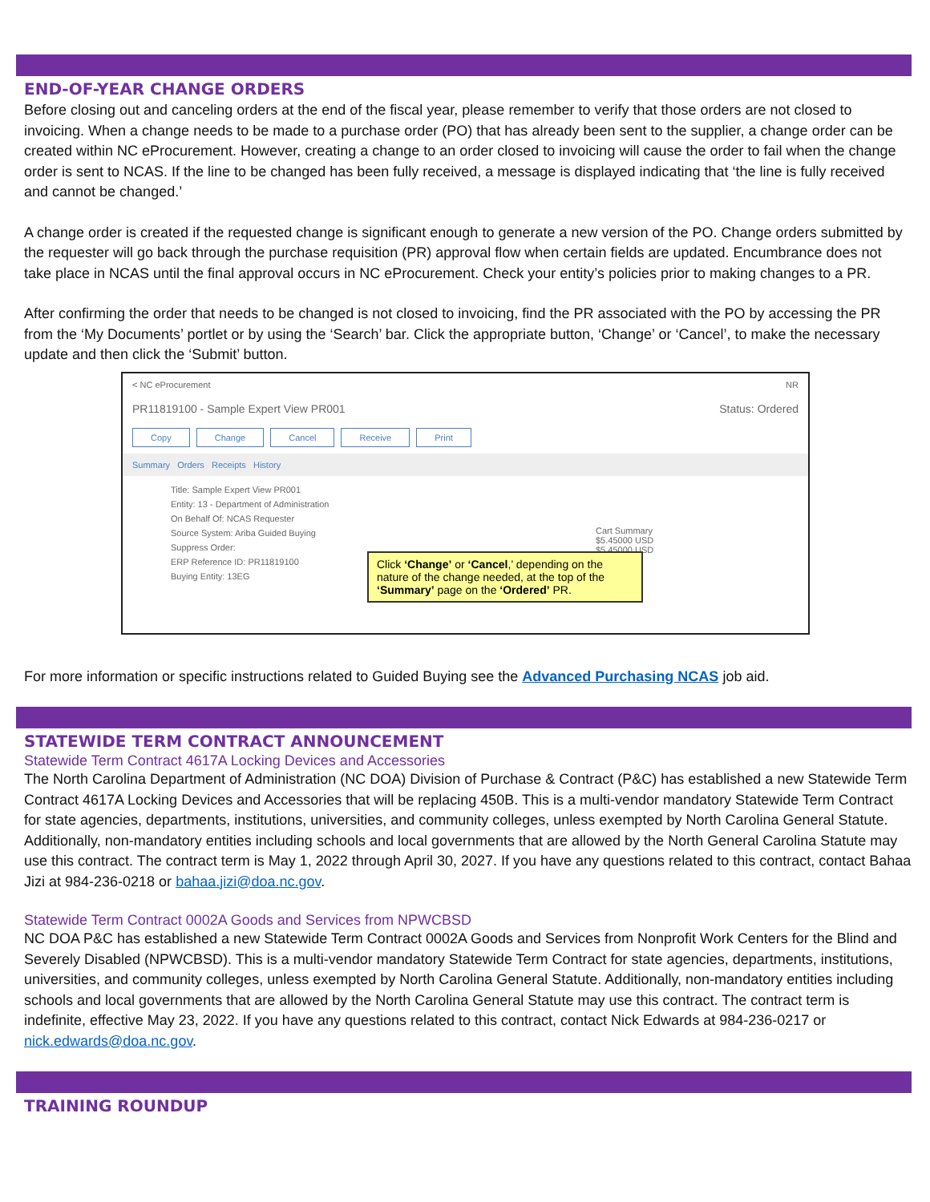END-OF-YEAR CHANGE ORDERS
Before closing out and canceling orders at the end of the fiscal year, please remember to verify that those orders are not closed to invoicing. When a change needs to be made to a purchase order (PO) that has already been sent to the supplier, a change order can be created within NC eProcurement. However, creating a change to an order closed to invoicing will cause the order to fail when the change order is sent to NCAS. If the line to be changed has been fully received, a message is displayed indicating that ‘the line is fully received and cannot be changed.’
A change order is created if the requested change is significant enough to generate a new version of the PO. Change orders submitted by the requester will go back through the purchase requisition (PR) approval flow when certain fields are updated. Encumbrance does not take place in NCAS until the final approval occurs in NC eProcurement. Check your entity’s policies prior to making changes to a PR.
After confirming the order that needs to be changed is not closed to invoicing, find the PR associated with the PO by accessing the PR from the ‘My Documents’ portlet or by using the ‘Search’ bar. Click the appropriate button, ‘Change’ or ‘Cancel’, to make the necessary update and then click the ‘Submit’ button.
< NC eProcurement NR
PR11819100 - Sample Expert View PR001 Status: Ordered
Copy Change Cancel Receive Print
Summary Orders Receipts History
Title: Sample Expert View PR001
Entity: 13 - Department of Administration
On Behalf Of: NCAS Requester
Source System: Ariba Guided Buying
Suppress Order:
ERP Reference ID: PR11819100
Buying Entity: 13EG
Cart Summary
$5.45000 USD
$5.45000 USD
Click ‘Change’ or ‘Cancel,’ depending on the nature of the change needed, at the top of the ‘Summary’ page on the ‘Ordered’ PR.
For more information or specific instructions related to Guided Buying see the Advanced Purchasing NCAS job aid.
STATEWIDE TERM CONTRACT ANNOUNCEMENT
Statewide Term Contract 4617A Locking Devices and Accessories
The North Carolina Department of Administration (NC DOA) Division of Purchase & Contract (P&C) has established a new Statewide Term Contract 4617A Locking Devices and Accessories that will be replacing 450B. This is a multi-vendor mandatory Statewide Term Contract for state agencies, departments, institutions, universities, and community colleges, unless exempted by North Carolina General Statute. Additionally, non-mandatory entities including schools and local governments that are allowed by the North General Carolina Statute may use this contract. The contract term is May 1, 2022 through April 30, 2027. If you have any questions related to this contract, contact Bahaa Jizi at 984-236-0218 or bahaa.jizi@doa.nc.gov.
Statewide Term Contract 0002A Goods and Services from NPWCBSD
NC DOA P&C has established a new Statewide Term Contract 0002A Goods and Services from Nonprofit Work Centers for the Blind and Severely Disabled (NPWCBSD). This is a multi-vendor mandatory Statewide Term Contract for state agencies, departments, institutions, universities, and community colleges, unless exempted by North Carolina General Statute. Additionally, non-mandatory entities including schools and local governments that are allowed by the North Carolina General Statute may use this contract. The contract term is indefinite, effective May 23, 2022. If you have any questions related to this contract, contact Nick Edwards at 984-236-0217 or nick.edwards@doa.nc.gov.
TRAINING ROUNDUP